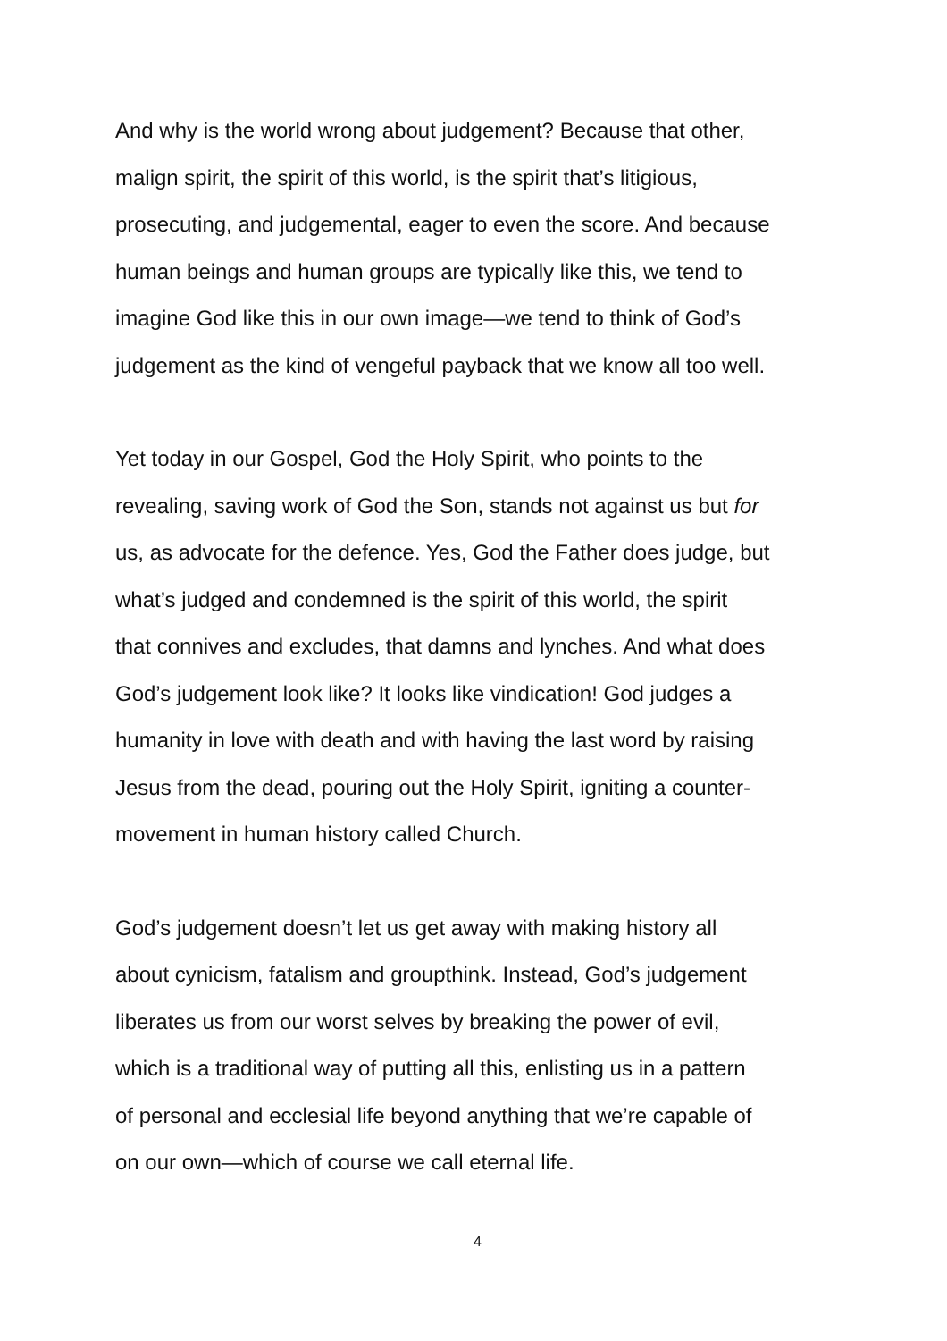And why is the world wrong about judgement? Because that other,
malign spirit, the spirit of this world, is the spirit that’s litigious,
prosecuting, and judgemental, eager to even the score. And because
human beings and human groups are typically like this, we tend to
imagine God like this in our own image—we tend to think of God’s
judgement as the kind of vengeful payback that we know all too well.
Yet today in our Gospel, God the Holy Spirit, who points to the
revealing, saving work of God the Son, stands not against us but for
us, as advocate for the defence. Yes, God the Father does judge, but
what’s judged and condemned is the spirit of this world, the spirit
that connives and excludes, that damns and lynches. And what does
God’s judgement look like? It looks like vindication! God judges a
humanity in love with death and with having the last word by raising
Jesus from the dead, pouring out the Holy Spirit, igniting a counter-
movement in human history called Church.
God’s judgement doesn’t let us get away with making history all
about cynicism, fatalism and groupthink. Instead, God’s judgement
liberates us from our worst selves by breaking the power of evil,
which is a traditional way of putting all this, enlisting us in a pattern
of personal and ecclesial life beyond anything that we’re capable of
on our own—which of course we call eternal life.
4